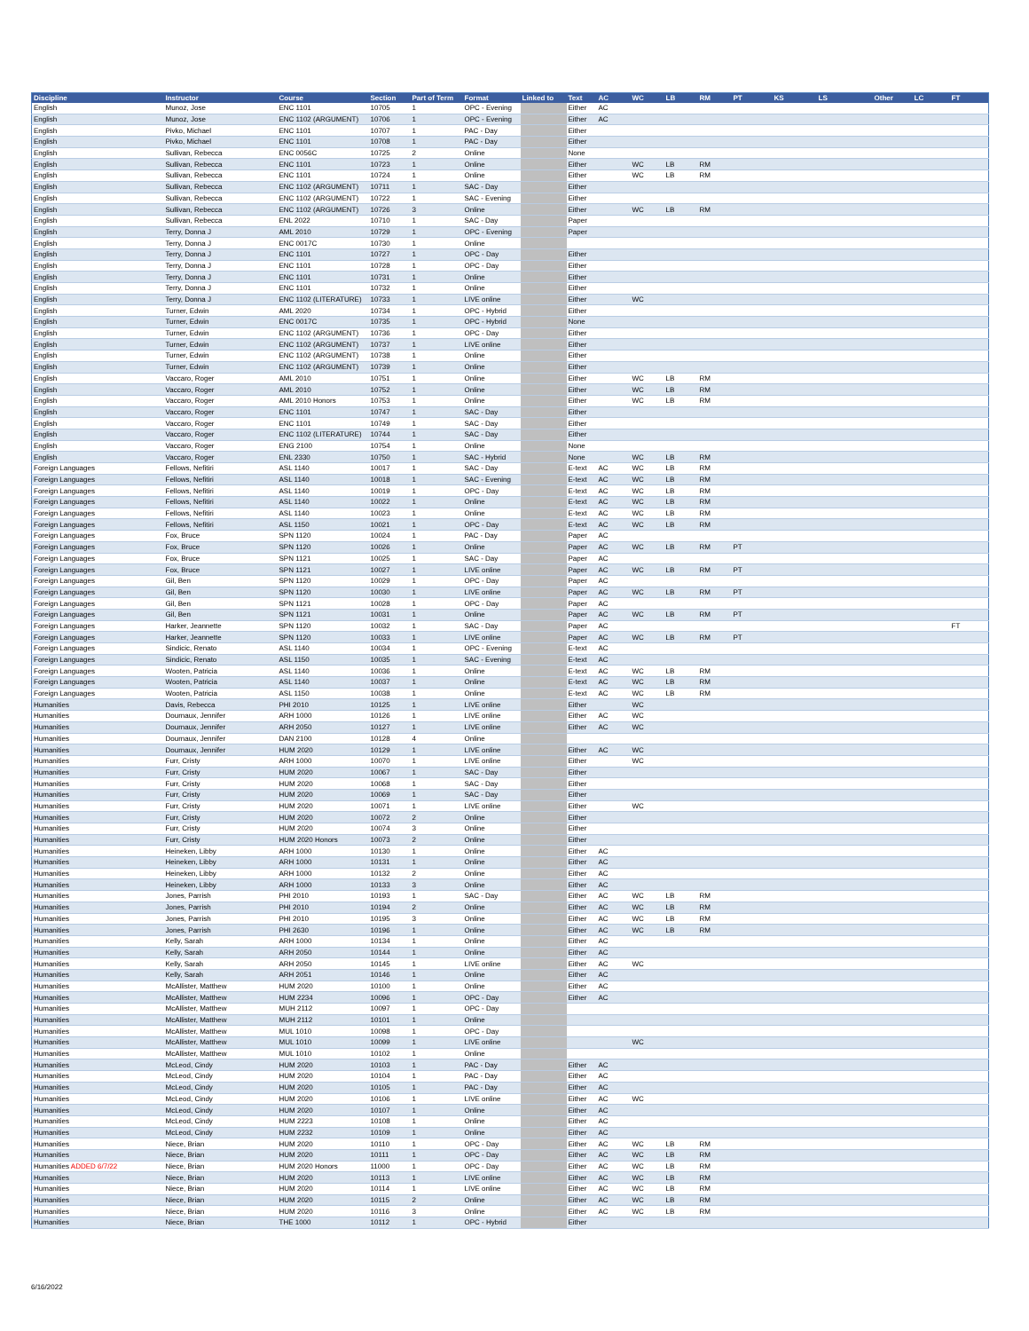| Discipline | Instructor | Course | Section | Part of Term | Format | Linked to | Text | AC | WC | LB | RM | PT | KS | LS | Other | LC | FT |
| --- | --- | --- | --- | --- | --- | --- | --- | --- | --- | --- | --- | --- | --- | --- | --- | --- | --- |
| English | Munoz, Jose | ENC 1101 | 10705 | 1 | OPC - Evening | | Either | AC | | | | | | | | | |
| English | Munoz, Jose | ENC 1102 (ARGUMENT) | 10706 | 1 | OPC - Evening | | Either | AC | | | | | | | | | |
| English | Pivko, Michael | ENC 1101 | 10707 | 1 | PAC - Day | | Either | | | | | | | | | | |
| English | Pivko, Michael | ENC 1101 | 10708 | 1 | PAC - Day | | Either | | | | | | | | | | |
| English | Sullivan, Rebecca | ENC 0056C | 10725 | 2 | Online | | None | | | | | | | | | | |
| English | Sullivan, Rebecca | ENC 1101 | 10723 | 1 | Online | | Either | | WC | LB | RM | | | | | | |
| English | Sullivan, Rebecca | ENC 1101 | 10724 | 1 | Online | | Either | | WC | LB | RM | | | | | | |
| English | Sullivan, Rebecca | ENC 1102 (ARGUMENT) | 10711 | 1 | SAC - Day | | Either | | | | | | | | | | |
| English | Sullivan, Rebecca | ENC 1102 (ARGUMENT) | 10722 | 1 | SAC - Evening | | Either | | | | | | | | | | |
| English | Sullivan, Rebecca | ENC 1102 (ARGUMENT) | 10726 | 3 | Online | | Either | | WC | LB | RM | | | | | | |
| English | Sullivan, Rebecca | ENL 2022 | 10710 | 1 | SAC - Day | | Paper | | | | | | | | | | |
| English | Terry, Donna J | AML 2010 | 10729 | 1 | OPC - Evening | | Paper | | | | | | | | | | |
| English | Terry, Donna J | ENC 0017C | 10730 | 1 | Online | | | | | | | | | | | | |
| English | Terry, Donna J | ENC 1101 | 10727 | 1 | OPC - Day | | Either | | | | | | | | | | |
| English | Terry, Donna J | ENC 1101 | 10728 | 1 | OPC - Day | | Either | | | | | | | | | | |
| English | Terry, Donna J | ENC 1101 | 10731 | 1 | Online | | Either | | | | | | | | | | |
| English | Terry, Donna J | ENC 1101 | 10732 | 1 | Online | | Either | | | | | | | | | | |
| English | Terry, Donna J | ENC 1102 (LITERATURE) | 10733 | 1 | LIVE online | | Either | | WC | | | | | | | | |
| English | Turner, Edwin | AML 2020 | 10734 | 1 | OPC - Hybrid | | Either | | | | | | | | | | |
| English | Turner, Edwin | ENC 0017C | 10735 | 1 | OPC - Hybrid | | None | | | | | | | | | | |
| English | Turner, Edwin | ENC 1102 (ARGUMENT) | 10736 | 1 | OPC - Day | | Either | | | | | | | | | | |
| English | Turner, Edwin | ENC 1102 (ARGUMENT) | 10737 | 1 | LIVE online | | Either | | | | | | | | | | |
| English | Turner, Edwin | ENC 1102 (ARGUMENT) | 10738 | 1 | Online | | Either | | | | | | | | | | |
| English | Turner, Edwin | ENC 1102 (ARGUMENT) | 10739 | 1 | Online | | Either | | | | | | | | | | |
| English | Vaccaro, Roger | AML 2010 | 10751 | 1 | Online | | Either | | WC | LB | RM | | | | | | |
| English | Vaccaro, Roger | AML 2010 | 10752 | 1 | Online | | Either | | WC | LB | RM | | | | | | |
| English | Vaccaro, Roger | AML 2010 Honors | 10753 | 1 | Online | | Either | | WC | LB | RM | | | | | | |
| English | Vaccaro, Roger | ENC 1101 | 10747 | 1 | SAC - Day | | Either | | | | | | | | | | |
| English | Vaccaro, Roger | ENC 1101 | 10749 | 1 | SAC - Day | | Either | | | | | | | | | | |
| English | Vaccaro, Roger | ENC 1102 (LITERATURE) | 10744 | 1 | SAC - Day | | Either | | | | | | | | | | |
| English | Vaccaro, Roger | ENG 2100 | 10754 | 1 | Online | | None | | | | | | | | | | |
| English | Vaccaro, Roger | ENL 2330 | 10750 | 1 | SAC - Hybrid | | None | | WC | LB | RM | | | | | | |
| Foreign Languages | Fellows, Nefitiri | ASL 1140 | 10017 | 1 | SAC - Day | | E-text | AC | WC | LB | RM | | | | | | |
| Foreign Languages | Fellows, Nefitiri | ASL 1140 | 10018 | 1 | SAC - Evening | | E-text | AC | WC | LB | RM | | | | | | |
| Foreign Languages | Fellows, Nefitiri | ASL 1140 | 10019 | 1 | OPC - Day | | E-text | AC | WC | LB | RM | | | | | | |
| Foreign Languages | Fellows, Nefitiri | ASL 1140 | 10022 | 1 | Online | | E-text | AC | WC | LB | RM | | | | | | |
| Foreign Languages | Fellows, Nefitiri | ASL 1140 | 10023 | 1 | Online | | E-text | AC | WC | LB | RM | | | | | | |
| Foreign Languages | Fellows, Nefitiri | ASL 1150 | 10021 | 1 | OPC - Day | | E-text | AC | WC | LB | RM | | | | | | |
| Foreign Languages | Fox, Bruce | SPN 1120 | 10024 | 1 | PAC - Day | | Paper | AC | | | | | | | | | |
| Foreign Languages | Fox, Bruce | SPN 1120 | 10026 | 1 | Online | | Paper | AC | WC | LB | RM | PT | | | | | |
| Foreign Languages | Fox, Bruce | SPN 1121 | 10025 | 1 | SAC - Day | | Paper | AC | | | | | | | | | |
| Foreign Languages | Fox, Bruce | SPN 1121 | 10027 | 1 | LIVE online | | Paper | AC | WC | LB | RM | PT | | | | | |
| Foreign Languages | Gil, Ben | SPN 1120 | 10029 | 1 | OPC - Day | | Paper | AC | | | | | | | | | |
| Foreign Languages | Gil, Ben | SPN 1120 | 10030 | 1 | LIVE online | | Paper | AC | WC | LB | RM | PT | | | | | |
| Foreign Languages | Gil, Ben | SPN 1121 | 10028 | 1 | OPC - Day | | Paper | AC | | | | | | | | | |
| Foreign Languages | Gil, Ben | SPN 1121 | 10031 | 1 | Online | | Paper | AC | WC | LB | RM | PT | | | | | |
| Foreign Languages | Harker, Jeannette | SPN 1120 | 10032 | 1 | SAC - Day | | Paper | AC | | | | | | | | | FT |
| Foreign Languages | Harker, Jeannette | SPN 1120 | 10033 | 1 | LIVE online | | Paper | AC | WC | LB | RM | PT | | | | | |
| Foreign Languages | Sindicic, Renato | ASL 1140 | 10034 | 1 | OPC - Evening | | E-text | AC | | | | | | | | | |
| Foreign Languages | Sindicic, Renato | ASL 1150 | 10035 | 1 | SAC - Evening | | E-text | AC | | | | | | | | | |
| Foreign Languages | Wooten, Patricia | ASL 1140 | 10036 | 1 | Online | | E-text | AC | WC | LB | RM | | | | | | |
| Foreign Languages | Wooten, Patricia | ASL 1140 | 10037 | 1 | Online | | E-text | AC | WC | LB | RM | | | | | | |
| Foreign Languages | Wooten, Patricia | ASL 1150 | 10038 | 1 | Online | | E-text | AC | WC | LB | RM | | | | | | |
| Humanities | Davis, Rebecca | PHI 2010 | 10125 | 1 | LIVE online | | Either | | WC | | | | | | | | |
| Humanities | Dournaux, Jennifer | ARH 1000 | 10126 | 1 | LIVE online | | Either | AC | WC | | | | | | | | |
| Humanities | Dournaux, Jennifer | ARH 2050 | 10127 | 1 | LIVE online | | Either | AC | WC | | | | | | | | |
| Humanities | Dournaux, Jennifer | DAN 2100 | 10128 | 4 | Online | | | | | | | | | | | | |
| Humanities | Dournaux, Jennifer | HUM 2020 | 10129 | 1 | LIVE online | | Either | AC | WC | | | | | | | | |
| Humanities | Furr, Cristy | ARH 1000 | 10070 | 1 | LIVE online | | Either | | WC | | | | | | | | |
| Humanities | Furr, Cristy | HUM 2020 | 10067 | 1 | SAC - Day | | Either | | | | | | | | | | |
| Humanities | Furr, Cristy | HUM 2020 | 10068 | 1 | SAC - Day | | Either | | | | | | | | | | |
| Humanities | Furr, Cristy | HUM 2020 | 10069 | 1 | SAC - Day | | Either | | | | | | | | | | |
| Humanities | Furr, Cristy | HUM 2020 | 10071 | 1 | LIVE online | | Either | | WC | | | | | | | | |
| Humanities | Furr, Cristy | HUM 2020 | 10072 | 2 | Online | | Either | | | | | | | | | | |
| Humanities | Furr, Cristy | HUM 2020 | 10074 | 3 | Online | | Either | | | | | | | | | | |
| Humanities | Furr, Cristy | HUM 2020 Honors | 10073 | 2 | Online | | Either | | | | | | | | | | |
| Humanities | Heineken, Libby | ARH 1000 | 10130 | 1 | Online | | Either | AC | | | | | | | | | |
| Humanities | Heineken, Libby | ARH 1000 | 10131 | 1 | Online | | Either | AC | | | | | | | | | |
| Humanities | Heineken, Libby | ARH 1000 | 10132 | 2 | Online | | Either | AC | | | | | | | | | |
| Humanities | Heineken, Libby | ARH 1000 | 10133 | 3 | Online | | Either | AC | | | | | | | | | |
| Humanities | Jones, Parrish | PHI 2010 | 10193 | 1 | SAC - Day | | Either | AC | WC | LB | RM | | | | | | |
| Humanities | Jones, Parrish | PHI 2010 | 10194 | 2 | Online | | Either | AC | WC | LB | RM | | | | | | |
| Humanities | Jones, Parrish | PHI 2010 | 10195 | 3 | Online | | Either | AC | WC | LB | RM | | | | | | |
| Humanities | Jones, Parrish | PHI 2630 | 10196 | 1 | Online | | Either | AC | WC | LB | RM | | | | | | |
| Humanities | Kelly, Sarah | ARH 1000 | 10134 | 1 | Online | | Either | AC | | | | | | | | | |
| Humanities | Kelly, Sarah | ARH 2050 | 10144 | 1 | Online | | Either | AC | | | | | | | | | |
| Humanities | Kelly, Sarah | ARH 2050 | 10145 | 1 | LIVE online | | Either | AC | WC | | | | | | | | |
| Humanities | Kelly, Sarah | ARH 2051 | 10146 | 1 | Online | | Either | AC | | | | | | | | | |
| Humanities | McAllister, Matthew | HUM 2020 | 10100 | 1 | Online | | Either | AC | | | | | | | | | |
| Humanities | McAllister, Matthew | HUM 2234 | 10096 | 1 | OPC - Day | | Either | AC | | | | | | | | | |
| Humanities | McAllister, Matthew | MUH 2112 | 10097 | 1 | OPC - Day | | | | | | | | | | | | |
| Humanities | McAllister, Matthew | MUH 2112 | 10101 | 1 | Online | | | | | | | | | | | | |
| Humanities | McAllister, Matthew | MUL 1010 | 10098 | 1 | OPC - Day | | | | | | | | | | | | |
| Humanities | McAllister, Matthew | MUL 1010 | 10099 | 1 | LIVE online | | | | WC | | | | | | | | |
| Humanities | McAllister, Matthew | MUL 1010 | 10102 | 1 | Online | | | | | | | | | | | | |
| Humanities | McLeod, Cindy | HUM 2020 | 10103 | 1 | PAC - Day | | Either | AC | | | | | | | | | |
| Humanities | McLeod, Cindy | HUM 2020 | 10104 | 1 | PAC - Day | | Either | AC | | | | | | | | | |
| Humanities | McLeod, Cindy | HUM 2020 | 10105 | 1 | PAC - Day | | Either | AC | | | | | | | | | |
| Humanities | McLeod, Cindy | HUM 2020 | 10106 | 1 | LIVE online | | Either | AC | WC | | | | | | | | |
| Humanities | McLeod, Cindy | HUM 2020 | 10107 | 1 | Online | | Either | AC | | | | | | | | | |
| Humanities | McLeod, Cindy | HUM 2223 | 10108 | 1 | Online | | Either | AC | | | | | | | | | |
| Humanities | McLeod, Cindy | HUM 2232 | 10109 | 1 | Online | | Either | AC | | | | | | | | | |
| Humanities | Niece, Brian | HUM 2020 | 10110 | 1 | OPC - Day | | Either | AC | WC | LB | RM | | | | | | |
| Humanities | Niece, Brian | HUM 2020 | 10111 | 1 | OPC - Day | | Either | AC | WC | LB | RM | | | | | | |
| Humanities ADDED 6/7/22 | Niece, Brian | HUM 2020 Honors | 11000 | 1 | OPC - Day | | Either | AC | WC | LB | RM | | | | | | |
| Humanities | Niece, Brian | HUM 2020 | 10113 | 1 | LIVE online | | Either | AC | WC | LB | RM | | | | | | |
| Humanities | Niece, Brian | HUM 2020 | 10114 | 1 | LIVE online | | Either | AC | WC | LB | RM | | | | | | |
| Humanities | Niece, Brian | HUM 2020 | 10115 | 2 | Online | | Either | AC | WC | LB | RM | | | | | | |
| Humanities | Niece, Brian | HUM 2020 | 10116 | 3 | Online | | Either | AC | WC | LB | RM | | | | | | |
| Humanities | Niece, Brian | THE 1000 | 10112 | 1 | OPC - Hybrid | | Either | | | | | | | | | | |
6/16/2022